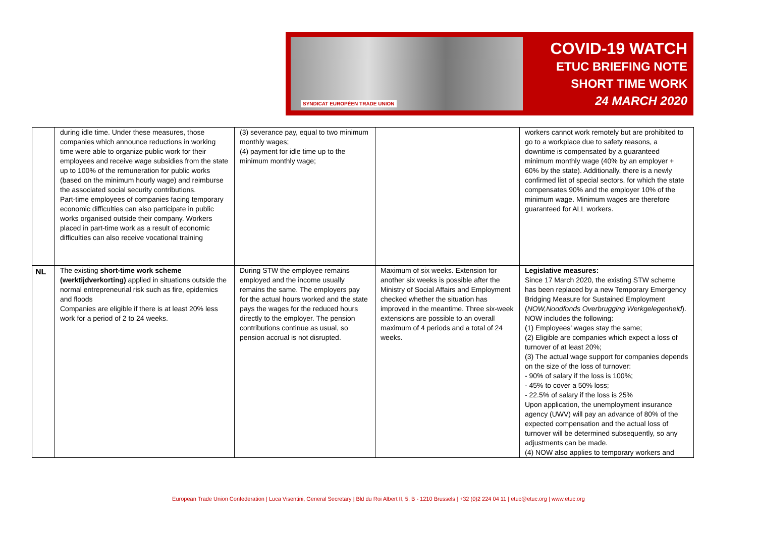SYNDICAT EUROPÉEN TRADE UNION
COVID-19 WATCH
ETUC BRIEFING NOTE
SHORT TIME WORK
24 MARCH 2020
| | during idle time. Under these measures, those companies which announce reductions in working time were able to organize public work for their employees and receive wage subsidies from the state up to 100% of the remuneration for public works (based on the minimum hourly wage) and reimburse the associated social security contributions. Part-time employees of companies facing temporary economic difficulties can also participate in public works organised outside their company. Workers placed in part-time work as a result of economic difficulties can also receive vocational training | (3) severance pay, equal to two minimum monthly wages; (4) payment for idle time up to the minimum monthly wage; | | workers cannot work remotely but are prohibited to go to a workplace due to safety reasons, a downtime is compensated by a guaranteed minimum monthly wage (40% by an employer + 60% by the state). Additionally, there is a newly confirmed list of special sectors, for which the state compensates 90% and the employer 10% of the minimum wage. Minimum wages are therefore guaranteed for ALL workers. |
| NL | The existing short-time work scheme (werktijdverkorting) applied in situations outside the normal entrepreneurial risk such as fire, epidemics and floods Companies are eligible if there is at least 20% less work for a period of 2 to 24 weeks. | During STW the employee remains employed and the income usually remains the same. The employers pay for the actual hours worked and the state pays the wages for the reduced hours directly to the employer. The pension contributions continue as usual, so pension accrual is not disrupted. | Maximum of six weeks. Extension for another six weeks is possible after the Ministry of Social Affairs and Employment checked whether the situation has improved in the meantime. Three six-week extensions are possible to an overall maximum of 4 periods and a total of 24 weeks. | Legislative measures: Since 17 March 2020, the existing STW scheme has been replaced by a new Temporary Emergency Bridging Measure for Sustained Employment ( NOW,Noodfonds Overbrugging Werkgelegenheid ). NOW includes the following: (1) Employees’ wages stay the same; (2) Eligible are companies which expect a loss of turnover of at least 20%; (3) The actual wage support for companies depends on the size of the loss of turnover: - 90% of salary if the loss is 100%; - 45% to cover a 50% loss; - 22.5% of salary if the loss is 25% Upon application, the unemployment insurance agency (UWV) will pay an advance of 80% of the expected compensation and the actual loss of turnover will be determined subsequently, so any adjustments can be made. (4) NOW also applies to temporary workers and |
European Trade Union Confederation | Luca Visentini, General Secretary | Bld du Roi Albert II, 5, B - 1210 Brussels | +32 (0)2 224 04 11 | etuc@etuc.org | www.etuc.org